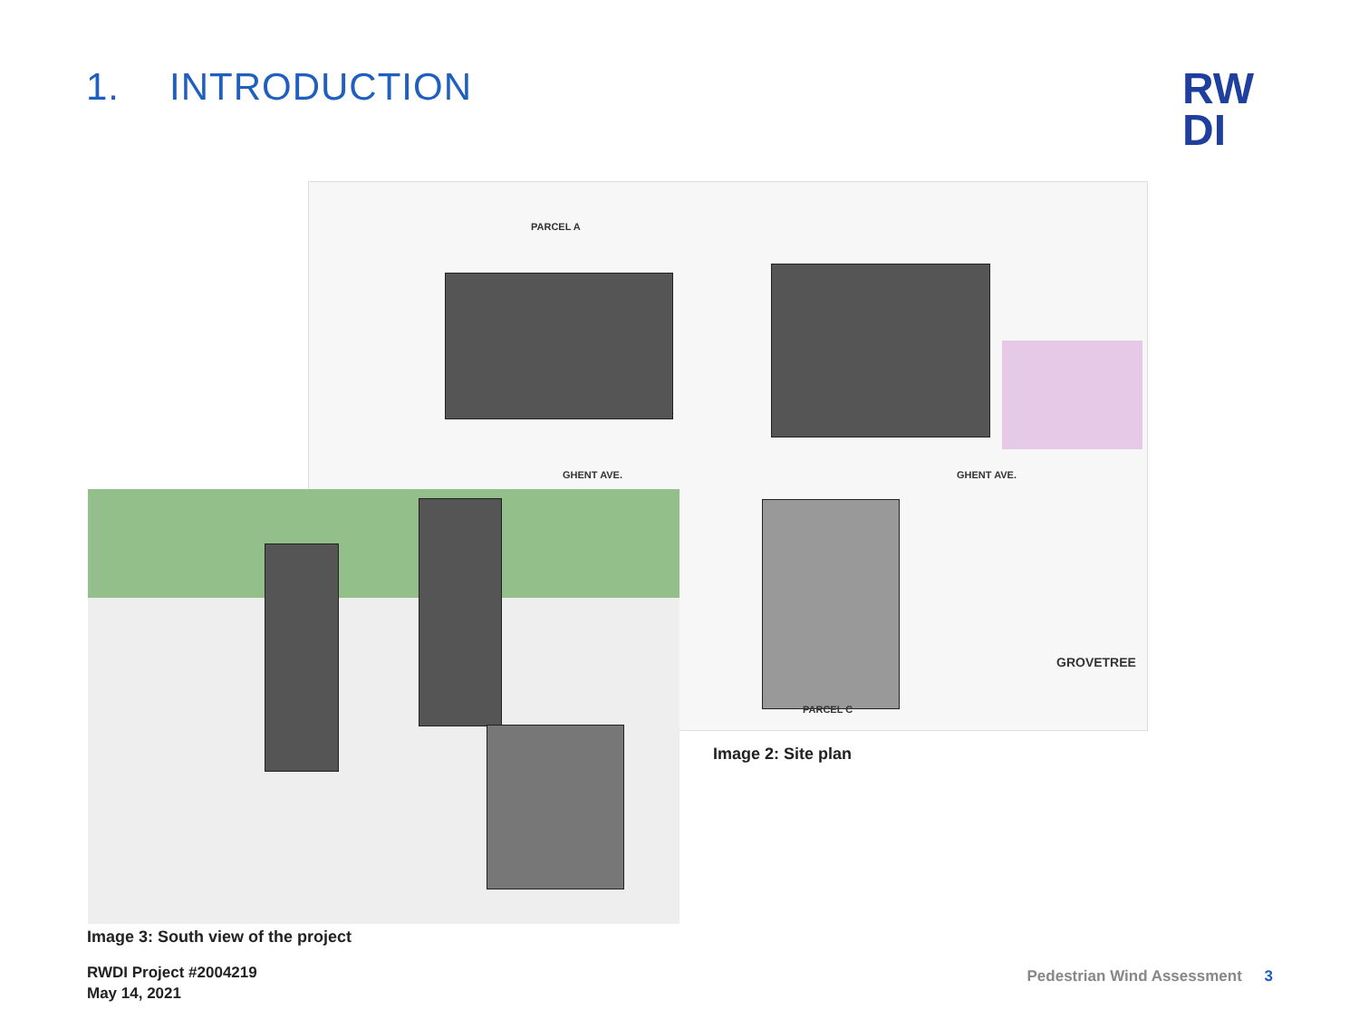1. INTRODUCTION
RW
DI
PARCEL A
GHENT AVE. GHENT AVE.
GROVETREE
PARCEL C
Image 2: Site plan
Image 3: South view of the project
RWDI Project #2004219
May 14, 2021
Pedestrian Wind Assessment 3